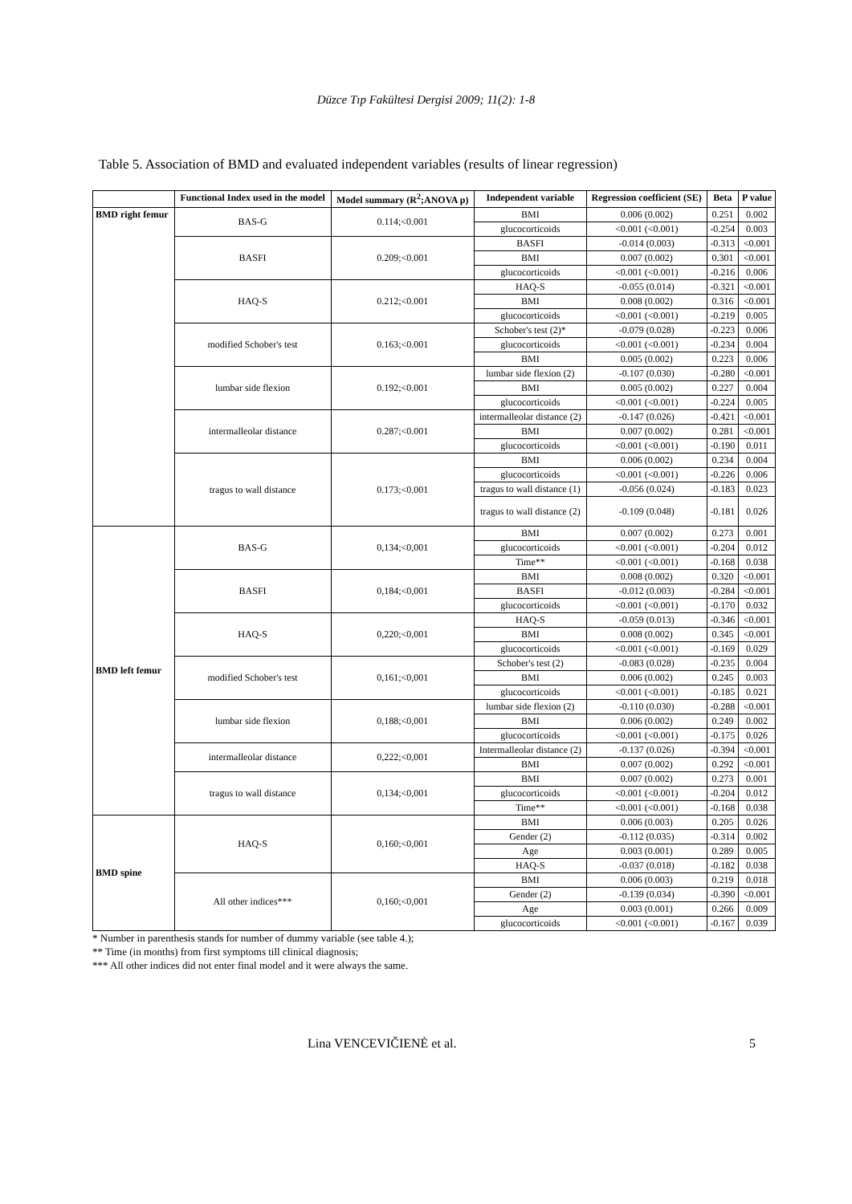Düzce Tıp Fakültesi Dergisi 2009; 11(2): 1-8
Table 5. Association of BMD and evaluated independent variables (results of linear regression)
| | Functional Index used in the model | Model summary (R<sup>2</sup>;ANOVA p) | Independent variable | Regression coefficient (SE) | Beta | P value |
| --- | --- | --- | --- | --- | --- | --- |
| BMD right femur | BAS-G | 0.114;<0.001 | BMI | 0.006 (0.002) | 0.251 | 0.002 |
| | | | glucocorticoids | <0.001 (<0.001) | -0.254 | 0.003 |
| | BASFI | 0.209;<0.001 | BASFI | -0.014 (0.003) | -0.313 | <0.001 |
| | | | BMI | 0.007 (0.002) | 0.301 | <0.001 |
| | | | glucocorticoids | <0.001 (<0.001) | -0.216 | 0.006 |
| | HAQ-S | 0.212;<0.001 | HAQ-S | -0.055 (0.014) | -0.321 | <0.001 |
| | | | BMI | 0.008 (0.002) | 0.316 | <0.001 |
| | | | glucocorticoids | <0.001 (<0.001) | -0.219 | 0.005 |
| | modified Schober's test | 0.163;<0.001 | Schober's test (2)* | -0.079 (0.028) | -0.223 | 0.006 |
| | | | glucocorticoids | <0.001 (<0.001) | -0.234 | 0.004 |
| | | | BMI | 0.005 (0.002) | 0.223 | 0.006 |
| | lumbar side flexion | 0.192;<0.001 | lumbar side flexion (2) | -0.107 (0.030) | -0.280 | <0.001 |
| | | | BMI | 0.005 (0.002) | 0.227 | 0.004 |
| | | | glucocorticoids | <0.001 (<0.001) | -0.224 | 0.005 |
| | intermalleolar distance | 0.287;<0.001 | intermalleolar distance (2) | -0.147 (0.026) | -0.421 | <0.001 |
| | | | BMI | 0.007 (0.002) | 0.281 | <0.001 |
| | | | glucocorticoids | <0.001 (<0.001) | -0.190 | 0.011 |
| | tragus to wall distance | 0.173;<0.001 | BMI | 0.006 (0.002) | 0.234 | 0.004 |
| | | | glucocorticoids | <0.001 (<0.001) | -0.226 | 0.006 |
| | | | tragus to wall distance (1) | -0.056 (0.024) | -0.183 | 0.023 |
| | | | tragus to wall distance (2) | -0.109 (0.048) | -0.181 | 0.026 |
| BMD left femur | BAS-G | 0,134;<0,001 | BMI | 0.007 (0.002) | 0.273 | 0.001 |
| | | | glucocorticoids | <0.001 (<0.001) | -0.204 | 0.012 |
| | | | Time** | <0.001 (<0.001) | -0.168 | 0.038 |
| | BASFI | 0,184;<0,001 | BMI | 0.008 (0.002) | 0.320 | <0.001 |
| | | | BASFI | -0.012 (0.003) | -0.284 | <0.001 |
| | | | glucocorticoids | <0.001 (<0.001) | -0.170 | 0.032 |
| | HAQ-S | 0,220;<0,001 | HAQ-S | -0.059 (0.013) | -0.346 | <0.001 |
| | | | BMI | 0.008 (0.002) | 0.345 | <0.001 |
| | | | glucocorticoids | <0.001 (<0.001) | -0.169 | 0.029 |
| | modified Schober's test | 0,161;<0,001 | Schober's test (2) | -0.083 (0.028) | -0.235 | 0.004 |
| | | | BMI | 0.006 (0.002) | 0.245 | 0.003 |
| | | | glucocorticoids | <0.001 (<0.001) | -0.185 | 0.021 |
| | lumbar side flexion | 0,188;<0,001 | lumbar side flexion (2) | -0.110 (0.030) | -0.288 | <0.001 |
| | | | BMI | 0.006 (0.002) | 0.249 | 0.002 |
| | | | glucocorticoids | <0.001 (<0.001) | -0.175 | 0.026 |
| | intermalleolar distance | 0,222;<0,001 | Intermalleolar distance (2) | -0.137 (0.026) | -0.394 | <0.001 |
| | | | BMI | 0.007 (0.002) | 0.292 | <0.001 |
| | tragus to wall distance | 0,134;<0,001 | BMI | 0.007 (0.002) | 0.273 | 0.001 |
| | | | glucocorticoids | <0.001 (<0.001) | -0.204 | 0.012 |
| | | | Time** | <0.001 (<0.001) | -0.168 | 0.038 |
| BMD spine | HAQ-S | 0,160;<0,001 | BMI | 0.006 (0.003) | 0.205 | 0.026 |
| | | | Gender (2) | -0.112 (0.035) | -0.314 | 0.002 |
| | | | Age | 0.003 (0.001) | 0.289 | 0.005 |
| | | | HAQ-S | -0.037 (0.018) | -0.182 | 0.038 |
| | All other indices*** | 0,160;<0,001 | BMI | 0.006 (0.003) | 0.219 | 0.018 |
| | | | Gender (2) | -0.139 (0.034) | -0.390 | <0.001 |
| | | | Age | 0.003 (0.001) | 0.266 | 0.009 |
| | | | glucocorticoids | <0.001 (<0.001) | -0.167 | 0.039 |
* Number in parenthesis stands for number of dummy variable (see table 4.);
** Time (in months) from first symptoms till clinical diagnosis;
*** All other indices did not enter final model and it were always the same.
Lina VENCEVIČIENĖ et al. 5